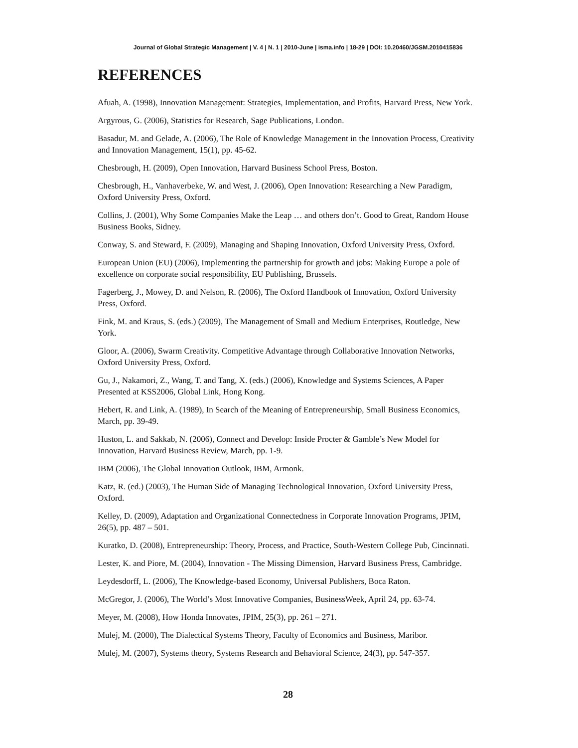Journal of Global Strategic Management | V. 4 | N. 1 | 2010-June | isma.info | 18-29 | DOI: 10.20460/JGSM.2010415836
REFERENCES
Afuah, A. (1998), Innovation Management: Strategies, Implementation, and Profits, Harvard Press, New York.
Argyrous, G. (2006), Statistics for Research, Sage Publications, London.
Basadur, M. and Gelade, A. (2006), The Role of Knowledge Management in the Innovation Process, Creativity and Innovation Management, 15(1), pp. 45-62.
Chesbrough, H. (2009), Open Innovation, Harvard Business School Press, Boston.
Chesbrough, H., Vanhaverbeke, W. and West, J. (2006), Open Innovation: Researching a New Paradigm, Oxford University Press, Oxford.
Collins, J. (2001), Why Some Companies Make the Leap … and others don’t. Good to Great, Random House Business Books, Sidney.
Conway, S. and Steward, F. (2009), Managing and Shaping Innovation, Oxford University Press, Oxford.
European Union (EU) (2006), Implementing the partnership for growth and jobs: Making Europe a pole of excellence on corporate social responsibility, EU Publishing, Brussels.
Fagerberg, J., Mowey, D. and Nelson, R. (2006), The Oxford Handbook of Innovation, Oxford University Press, Oxford.
Fink, M. and Kraus, S. (eds.) (2009), The Management of Small and Medium Enterprises, Routledge, New York.
Gloor, A. (2006), Swarm Creativity. Competitive Advantage through Collaborative Innovation Networks, Oxford University Press, Oxford.
Gu, J., Nakamori, Z., Wang, T. and Tang, X. (eds.) (2006), Knowledge and Systems Sciences, A Paper Presented at KSS2006, Global Link, Hong Kong.
Hebert, R. and Link, A. (1989), In Search of the Meaning of Entrepreneurship, Small Business Economics, March, pp. 39-49.
Huston, L. and Sakkab, N. (2006), Connect and Develop: Inside Procter & Gamble’s New Model for Innovation, Harvard Business Review, March, pp. 1-9.
IBM (2006), The Global Innovation Outlook, IBM, Armonk.
Katz, R. (ed.) (2003), The Human Side of Managing Technological Innovation, Oxford University Press, Oxford.
Kelley, D. (2009), Adaptation and Organizational Connectedness in Corporate Innovation Programs, JPIM, 26(5), pp. 487 – 501.
Kuratko, D. (2008), Entrepreneurship: Theory, Process, and Practice, South-Western College Pub, Cincinnati.
Lester, K. and Piore, M. (2004), Innovation - The Missing Dimension, Harvard Business Press, Cambridge.
Leydesdorff, L. (2006), The Knowledge-based Economy, Universal Publishers, Boca Raton.
McGregor, J. (2006), The World’s Most Innovative Companies, BusinessWeek, April 24, pp. 63-74.
Meyer, M. (2008), How Honda Innovates, JPIM, 25(3), pp. 261 – 271.
Mulej, M. (2000), The Dialectical Systems Theory, Faculty of Economics and Business, Maribor.
Mulej, M. (2007), Systems theory, Systems Research and Behavioral Science, 24(3), pp. 547-357.
28